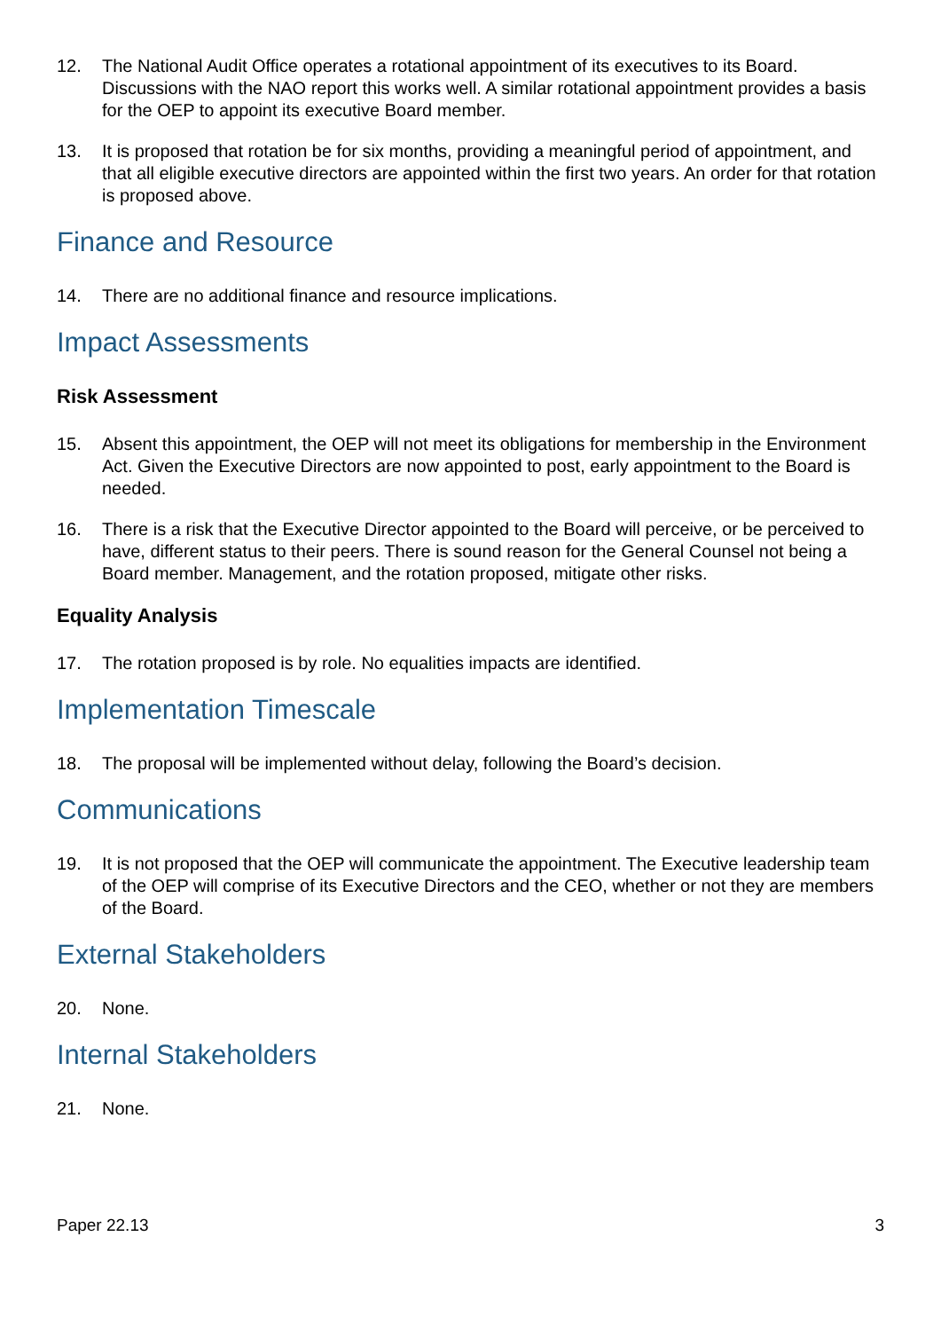12. The National Audit Office operates a rotational appointment of its executives to its Board. Discussions with the NAO report this works well. A similar rotational appointment provides a basis for the OEP to appoint its executive Board member.
13. It is proposed that rotation be for six months, providing a meaningful period of appointment, and that all eligible executive directors are appointed within the first two years. An order for that rotation is proposed above.
Finance and Resource
14. There are no additional finance and resource implications.
Impact Assessments
Risk Assessment
15. Absent this appointment, the OEP will not meet its obligations for membership in the Environment Act. Given the Executive Directors are now appointed to post, early appointment to the Board is needed.
16. There is a risk that the Executive Director appointed to the Board will perceive, or be perceived to have, different status to their peers. There is sound reason for the General Counsel not being a Board member. Management, and the rotation proposed, mitigate other risks.
Equality Analysis
17. The rotation proposed is by role. No equalities impacts are identified.
Implementation Timescale
18. The proposal will be implemented without delay, following the Board’s decision.
Communications
19. It is not proposed that the OEP will communicate the appointment. The Executive leadership team of the OEP will comprise of its Executive Directors and the CEO, whether or not they are members of the Board.
External Stakeholders
20. None.
Internal Stakeholders
21. None.
Paper 22.13 3